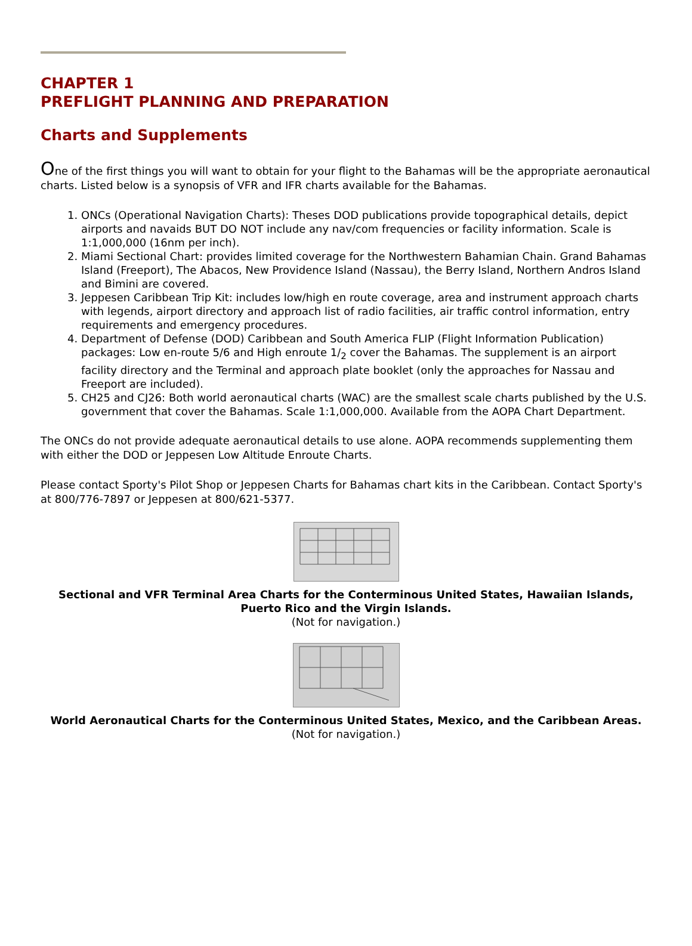CHAPTER 1
PREFLIGHT PLANNING AND PREPARATION
Charts and Supplements
One of the first things you will want to obtain for your flight to the Bahamas will be the appropriate aeronautical charts. Listed below is a synopsis of VFR and IFR charts available for the Bahamas.
1. ONCs (Operational Navigation Charts): Theses DOD publications provide topographical details, depict airports and navaids BUT DO NOT include any nav/com frequencies or facility information. Scale is 1:1,000,000 (16nm per inch).
2. Miami Sectional Chart: provides limited coverage for the Northwestern Bahamian Chain. Grand Bahamas Island (Freeport), The Abacos, New Providence Island (Nassau), the Berry Island, Northern Andros Island and Bimini are covered.
3. Jeppesen Caribbean Trip Kit: includes low/high en route coverage, area and instrument approach charts with legends, airport directory and approach list of radio facilities, air traffic control information, entry requirements and emergency procedures.
4. Department of Defense (DOD) Caribbean and South America FLIP (Flight Information Publication) packages: Low en-route 5/6 and High enroute 1/<sub>2</sub> cover the Bahamas. The supplement is an airport facility directory and the Terminal and approach plate booklet (only the approaches for Nassau and Freeport are included).
5. CH25 and CJ26: Both world aeronautical charts (WAC) are the smallest scale charts published by the U.S. government that cover the Bahamas. Scale 1:1,000,000. Available from the AOPA Chart Department.
The ONCs do not provide adequate aeronautical details to use alone. AOPA recommends supplementing them with either the DOD or Jeppesen Low Altitude Enroute Charts.
Please contact Sporty's Pilot Shop or Jeppesen Charts for Bahamas chart kits in the Caribbean. Contact Sporty's at 800/776-7897 or Jeppesen at 800/621-5377.
Sectional and VFR Terminal Area Charts for the Conterminous United States, Hawaiian Islands, Puerto Rico and the Virgin Islands.
(Not for navigation.)
World Aeronautical Charts for the Conterminous United States, Mexico, and the Caribbean Areas.
(Not for navigation.)